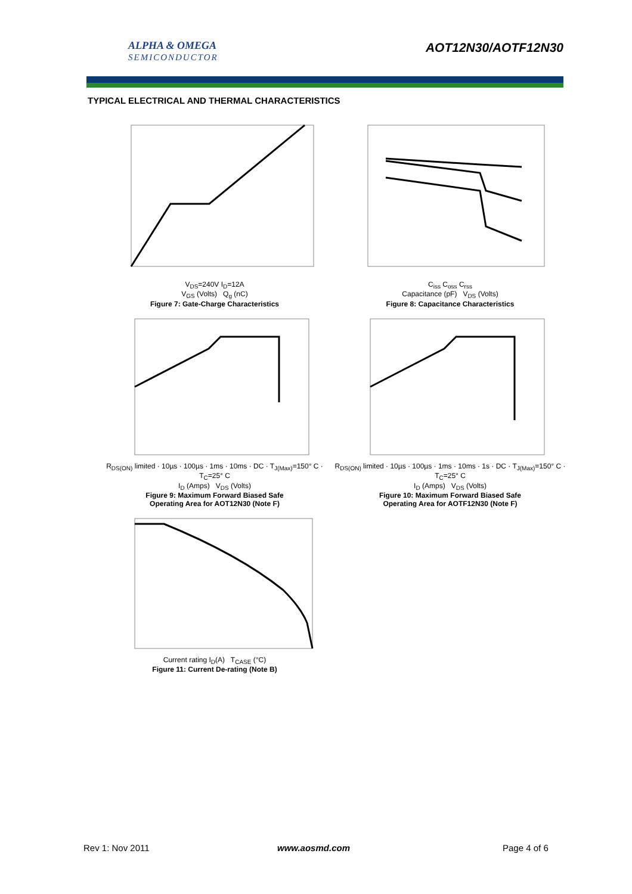ALPHA & OMEGA
SEMICONDUCTOR
AOT12N30/AOTF12N30
TYPICAL ELECTRICAL AND THERMAL CHARACTERISTICS
V<sub>DS</sub>=240V I<sub>D</sub>=12A
V<sub>GS</sub> (Volts) Q<sub>g</sub> (nC)
Figure 7: Gate-Charge Characteristics
C<sub>iss</sub> C<sub>oss</sub> C<sub>rss</sub>
Capacitance (pF) V<sub>DS</sub> (Volts)
Figure 8: Capacitance Characteristics
R<sub>DS(ON)</sub> limited · 10µs · 100µs · 1ms · 10ms · DC · T<sub>J(Max)</sub>=150° C · T<sub>C</sub>=25° C
I<sub>D</sub> (Amps) V<sub>DS</sub> (Volts)
Figure 9: Maximum Forward Biased Safe
Operating Area for AOT12N30 (Note F)
R<sub>DS(ON)</sub> limited · 10µs · 100µs · 1ms · 10ms · 1s · DC · T<sub>J(Max)</sub>=150° C · T<sub>C</sub>=25° C
I<sub>D</sub> (Amps) V<sub>DS</sub> (Volts)
Figure 10: Maximum Forward Biased Safe
Operating Area for AOTF12N30 (Note F)
Current rating I<sub>D</sub>(A) T<sub>CASE</sub> (°C)
Figure 11: Current De-rating (Note B)
Rev 1: Nov 2011 www.aosmd.com Page 4 of 6